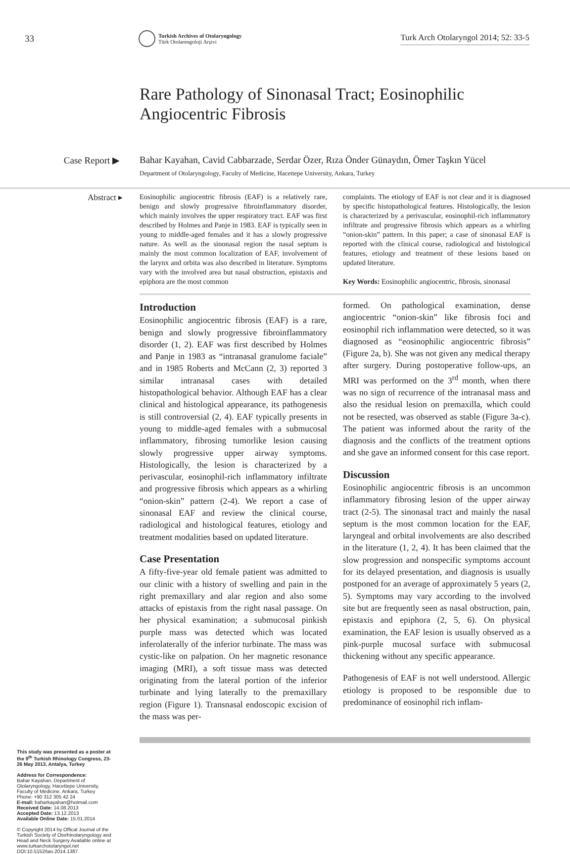33
Turkish Archives of Otolaryngology
Türk Otolarengoloji Arşivi
Turk Arch Otolaryngol 2014; 52: 33-5
Rare Pathology of Sinonasal Tract; Eosinophilic
Angiocentric Fibrosis
Case Report ▶ Bahar Kayahan, Cavid Cabbarzade, Serdar Özer, Rıza Önder Günaydın, Ömer Taşkın Yücel
Department of Otolaryngology, Faculty of Medicine, Hacettepe University, Ankara, Turkey
Abstract ▸
Eosinophilic angiocentric fibrosis (EAF) is a relatively rare, benign and slowly progressive fibroinflammatory disorder, which mainly involves the upper respiratory tract. EAF was first described by Holmes and Panje in 1983. EAF is typically seen in young to middle-aged females and it has a slowly progressive nature. As well as the sinonasal region the nasal septum is mainly the most common localization of EAF, involvement of the larynx and orbita was also described in literature. Symptoms vary with the involved area but nasal obstruction, epistaxis and epiphora are the most common
complaints. The etiology of EAF is not clear and it is diagnosed by specific histopathological features. Histologically, the lesion is characterized by a perivascular, eosinophil-rich inflammatory infiltrate and progressive fibrosis which appears as a whirling “onion-skin” pattern. In this paper; a case of sinonasal EAF is reported with the clinical course, radiological and histological features, etiology and treatment of these lesions based on updated literature.
Key Words: Eosinophilic angiocentric, fibrosis, sinonasal
This study was presented as a poster at the 9<sup>th</sup> Turkish Rhinology Congress, 23-26 May 2013, Antalya, Turkey
Address for Correspondence:
Bahar Kayahan, Department of Otolaryngology, Hacettepe University, Faculty of Medicine, Ankara, Turkey
Phone: +90 312 305 42 24
E-mail: baharkayahan@hotmail.com
Received Date: 14.08.2013
Accepted Date: 13.12.2013
Available Online Date: 15.01.2014
© Copyright 2014 by Offical Journal of the Turkish Society of Otorhinolaryngology and Head and Neck Surgery Available online at www.turkarchotolaryngol.net
DOI:10.5152/tao.2014.1387
Introduction
Eosinophilic angiocentric fibrosis (EAF) is a rare, benign and slowly progressive fibroinflammatory disorder (1, 2). EAF was first described by Holmes and Panje in 1983 as “intranasal granulome faciale” and in 1985 Roberts and McCann (2, 3) reported 3 similar intranasal cases with detailed histopathological behavior. Although EAF has a clear clinical and histological appearance, its pathogenesis is still controversial (2, 4). EAF typically presents in young to middle-aged females with a submucosal inflammatory, fibrosing tumorlike lesion causing slowly progressive upper airway symptoms. Histologically, the lesion is characterized by a perivascular, eosinophil-rich inflammatory infiltrate and progressive fibrosis which appears as a whirling “onion-skin” pattern (2-4). We report a case of sinonasal EAF and review the clinical course, radiological and histological features, etiology and treatment modalities based on updated literature.
Case Presentation
A fifty-five-year old female patient was admitted to our clinic with a history of swelling and pain in the right premaxillary and alar region and also some attacks of epistaxis from the right nasal passage. On her physical examination; a submucosal pinkish purple mass was detected which was located inferolaterally of the inferior turbinate. The mass was cystic-like on palpation. On her magnetic resonance imaging (MRI), a soft tissue mass was detected originating from the lateral portion of the inferior turbinate and lying laterally to the premaxillary region (Figure 1). Transnasal endoscopic excision of the mass was per-
formed. On pathological examination, dense angiocentric “onion-skin” like fibrosis foci and eosinophil rich inflammation were detected, so it was diagnosed as “eosinophilic angiocentric fibrosis” (Figure 2a, b). She was not given any medical therapy after surgery. During postoperative follow-ups, an MRI was performed on the 3<sup>rd</sup> month, when there was no sign of recurrence of the intranasal mass and also the residual lesion on premaxilla, which could not be resected, was observed as stable (Figure 3a-c). The patient was informed about the rarity of the diagnosis and the conflicts of the treatment options and she gave an informed consent for this case report.
Discussion
Eosinophilic angiocentric fibrosis is an uncommon inflammatory fibrosing lesion of the upper airway tract (2-5). The sinonasal tract and mainly the nasal septum is the most common location for the EAF, laryngeal and orbital involvements are also described in the literature (1, 2, 4). It has been claimed that the slow progression and nonspecific symptoms account for its delayed presentation, and diagnosis is usually postponed for an average of approximately 5 years (2, 5). Symptoms may vary according to the involved site but are frequently seen as nasal obstruction, pain, epistaxis and epiphora (2, 5, 6). On physical examination, the EAF lesion is usually observed as a pink-purple mucosal surface with submucosal thickening without any specific appearance.
Pathogenesis of EAF is not well understood. Allergic etiology is proposed to be responsible due to predominance of eosinophil rich inflam-